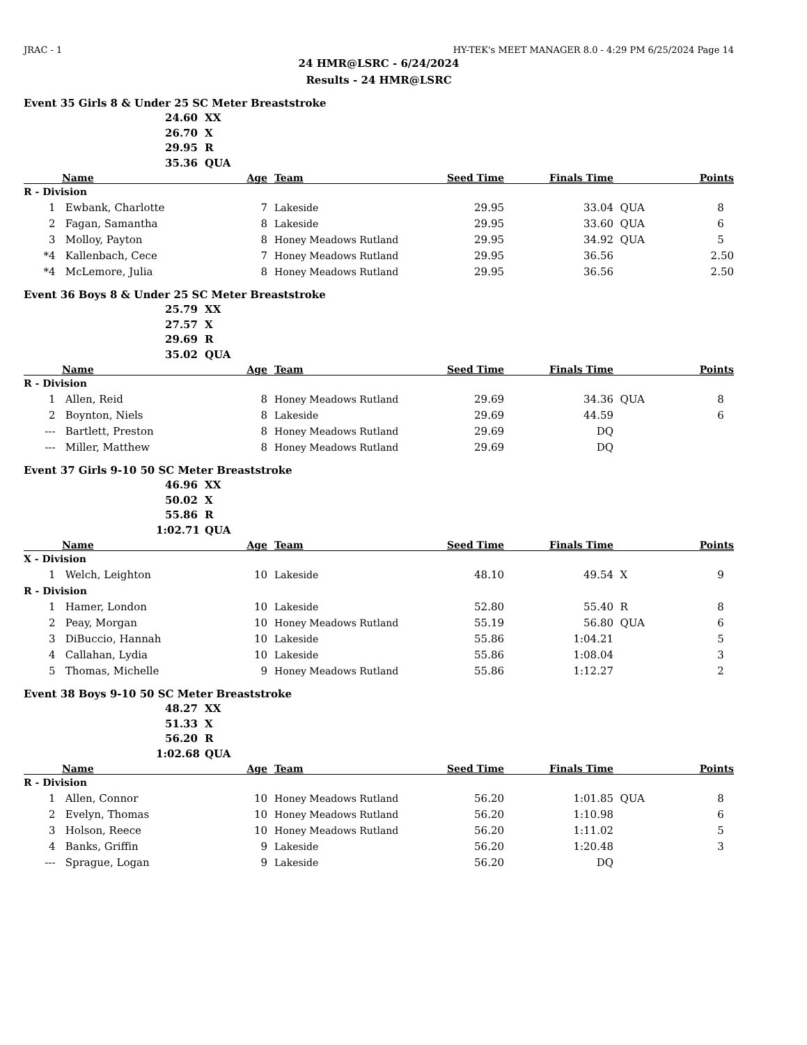JRAC - 1 HY-TEK's MEET MANAGER 8.0 - 4:29 PM 6/25/2024 Page 14
24 HMR@LSRC - 6/24/2024
Results - 24 HMR@LSRC
Event 35 Girls 8 & Under 25 SC Meter Breaststroke
24.60 XX
26.70 X
29.95 R
35.36 QUA
| | Name | Age | | Team | Seed Time | Finals Time | | Points |
| --- | --- | --- | --- | --- | --- | --- | --- | --- |
| R - Division | | | | | | | | |
| 1 | Ewbank, Charlotte | 7 | | Lakeside | 29.95 | 33.04 | QUA | 8 |
| 2 | Fagan, Samantha | 8 | | Lakeside | 29.95 | 33.60 | QUA | 6 |
| 3 | Molloy, Payton | 8 | | Honey Meadows Rutland | 29.95 | 34.92 | QUA | 5 |
| *4 | Kallenbach, Cece | 7 | | Honey Meadows Rutland | 29.95 | 36.56 | | 2.50 |
| *4 | McLemore, Julia | 8 | | Honey Meadows Rutland | 29.95 | 36.56 | | 2.50 |
Event 36 Boys 8 & Under 25 SC Meter Breaststroke
25.79 XX
27.57 X
29.69 R
35.02 QUA
| | Name | Age | | Team | Seed Time | Finals Time | | Points |
| --- | --- | --- | --- | --- | --- | --- | --- | --- |
| R - Division | | | | | | | | |
| 1 | Allen, Reid | 8 | | Honey Meadows Rutland | 29.69 | 34.36 | QUA | 8 |
| 2 | Boynton, Niels | 8 | | Lakeside | 29.69 | 44.59 | | 6 |
| --- | Bartlett, Preston | 8 | | Honey Meadows Rutland | 29.69 | DQ | | |
| --- | Miller, Matthew | 8 | | Honey Meadows Rutland | 29.69 | DQ | | |
Event 37 Girls 9-10 50 SC Meter Breaststroke
46.96 XX
50.02 X
55.86 R
1:02.71 QUA
| | Name | Age | | Team | Seed Time | Finals Time | | Points |
| --- | --- | --- | --- | --- | --- | --- | --- | --- |
| X - Division | | | | | | | | |
| 1 | Welch, Leighton | 10 | | Lakeside | 48.10 | 49.54 | X | 9 |
| R - Division | | | | | | | | |
| 1 | Hamer, London | 10 | | Lakeside | 52.80 | 55.40 | R | 8 |
| 2 | Peay, Morgan | 10 | | Honey Meadows Rutland | 55.19 | 56.80 | QUA | 6 |
| 3 | DiBuccio, Hannah | 10 | | Lakeside | 55.86 | 1:04.21 | | 5 |
| 4 | Callahan, Lydia | 10 | | Lakeside | 55.86 | 1:08.04 | | 3 |
| 5 | Thomas, Michelle | 9 | | Honey Meadows Rutland | 55.86 | 1:12.27 | | 2 |
Event 38 Boys 9-10 50 SC Meter Breaststroke
48.27 XX
51.33 X
56.20 R
1:02.68 QUA
| | Name | Age | | Team | Seed Time | Finals Time | | Points |
| --- | --- | --- | --- | --- | --- | --- | --- | --- |
| R - Division | | | | | | | | |
| 1 | Allen, Connor | 10 | | Honey Meadows Rutland | 56.20 | 1:01.85 | QUA | 8 |
| 2 | Evelyn, Thomas | 10 | | Honey Meadows Rutland | 56.20 | 1:10.98 | | 6 |
| 3 | Holson, Reece | 10 | | Honey Meadows Rutland | 56.20 | 1:11.02 | | 5 |
| 4 | Banks, Griffin | 9 | | Lakeside | 56.20 | 1:20.48 | | 3 |
| --- | Sprague, Logan | 9 | | Lakeside | 56.20 | DQ | | |